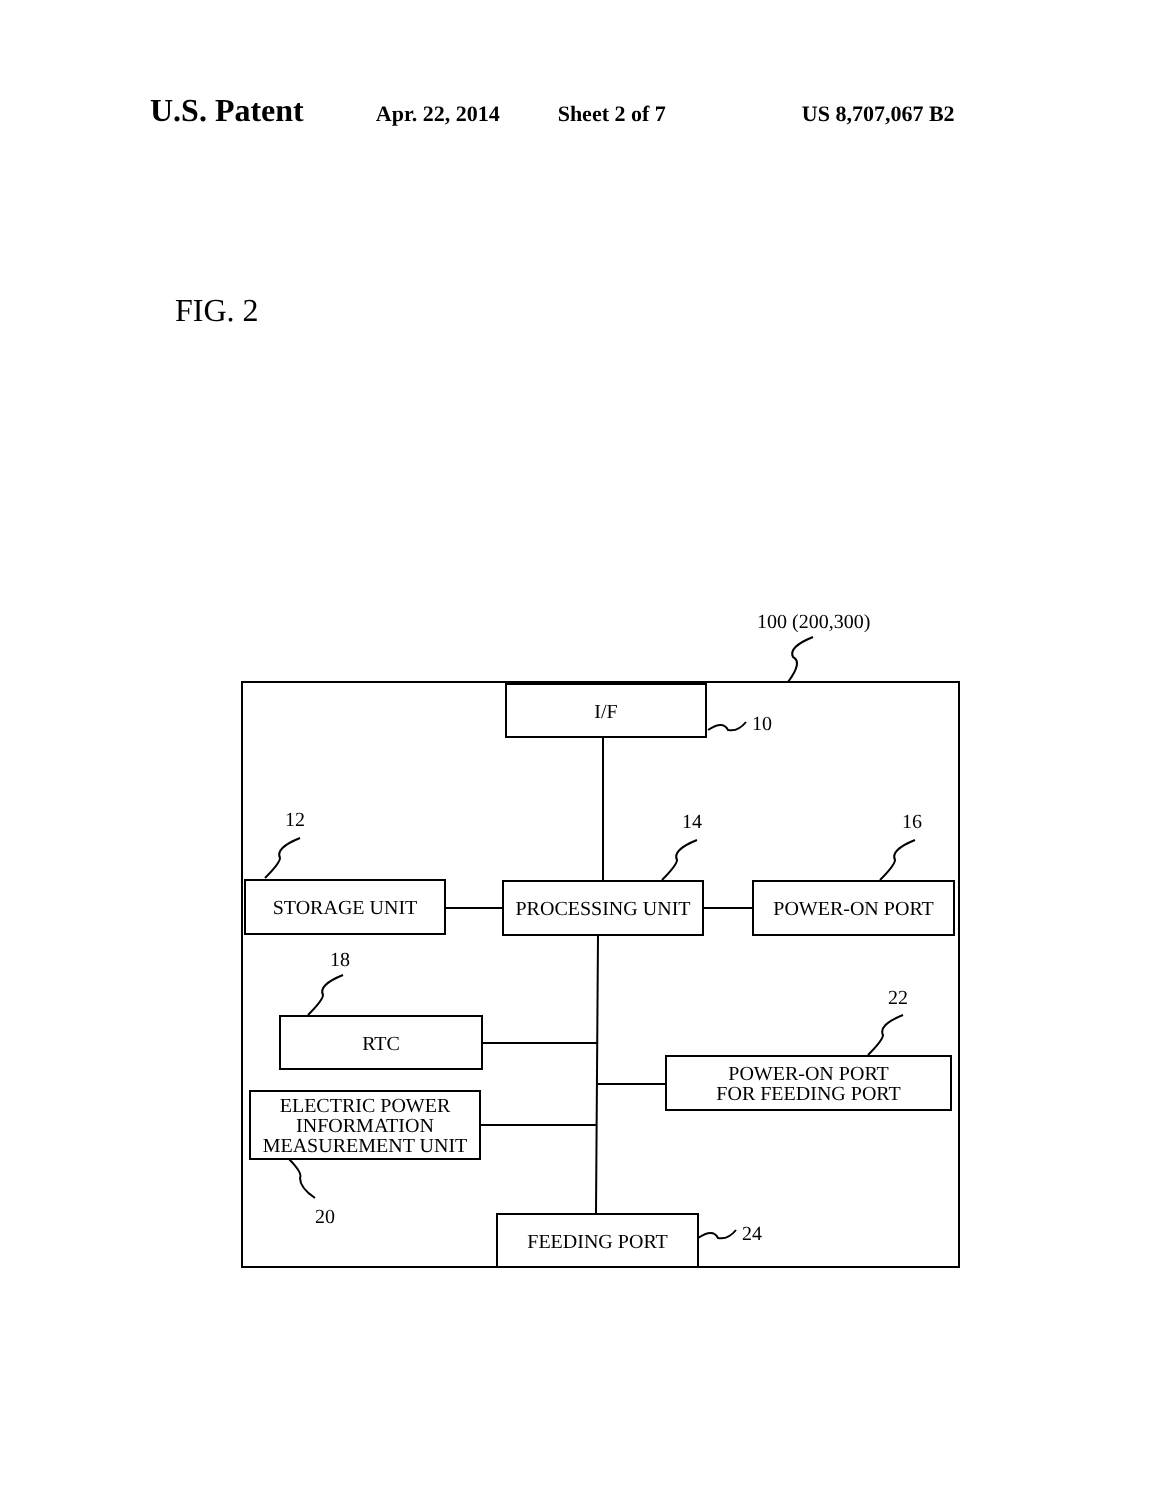U.S. Patent
Apr. 22, 2014 Sheet 2 of 7 US 8,707,067 B2
FIG. 2
100 (200,300)
I/F
10
12 14 16
STORAGE UNIT PROCESSING UNIT POWER-ON PORT
18
22
RTC
POWER-ON PORT
FOR FEEDING PORT
ELECTRIC POWER
INFORMATION
MEASUREMENT UNIT
20 FEEDING PORT 24